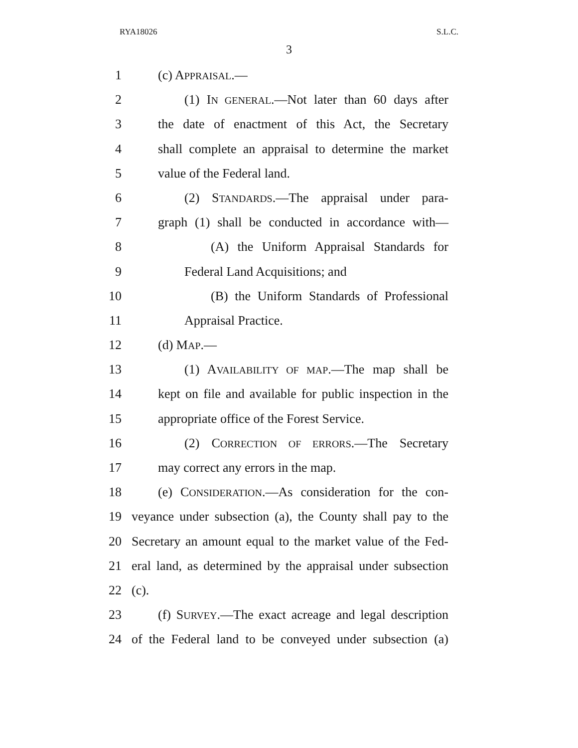RYA18026 S.L.C.
3
1 (c) APPRAISAL.—
2 (1) IN GENERAL.—Not later than 60 days after
3 the date of enactment of this Act, the Secretary
4 shall complete an appraisal to determine the market
5 value of the Federal land.
6 (2) STANDARDS.—The appraisal under para-
7 graph (1) shall be conducted in accordance with—
8 (A) the Uniform Appraisal Standards for
9 Federal Land Acquisitions; and
10 (B) the Uniform Standards of Professional
11 Appraisal Practice.
12 (d) MAP.—
13 (1) AVAILABILITY OF MAP.—The map shall be
14 kept on file and available for public inspection in the
15 appropriate office of the Forest Service.
16 (2) CORRECTION OF ERRORS.—The Secretary
17 may correct any errors in the map.
18 (e) CONSIDERATION.—As consideration for the con-
19 veyance under subsection (a), the County shall pay to the
20 Secretary an amount equal to the market value of the Fed-
21 eral land, as determined by the appraisal under subsection
22 (c).
23 (f) SURVEY.—The exact acreage and legal description
24 of the Federal land to be conveyed under subsection (a)